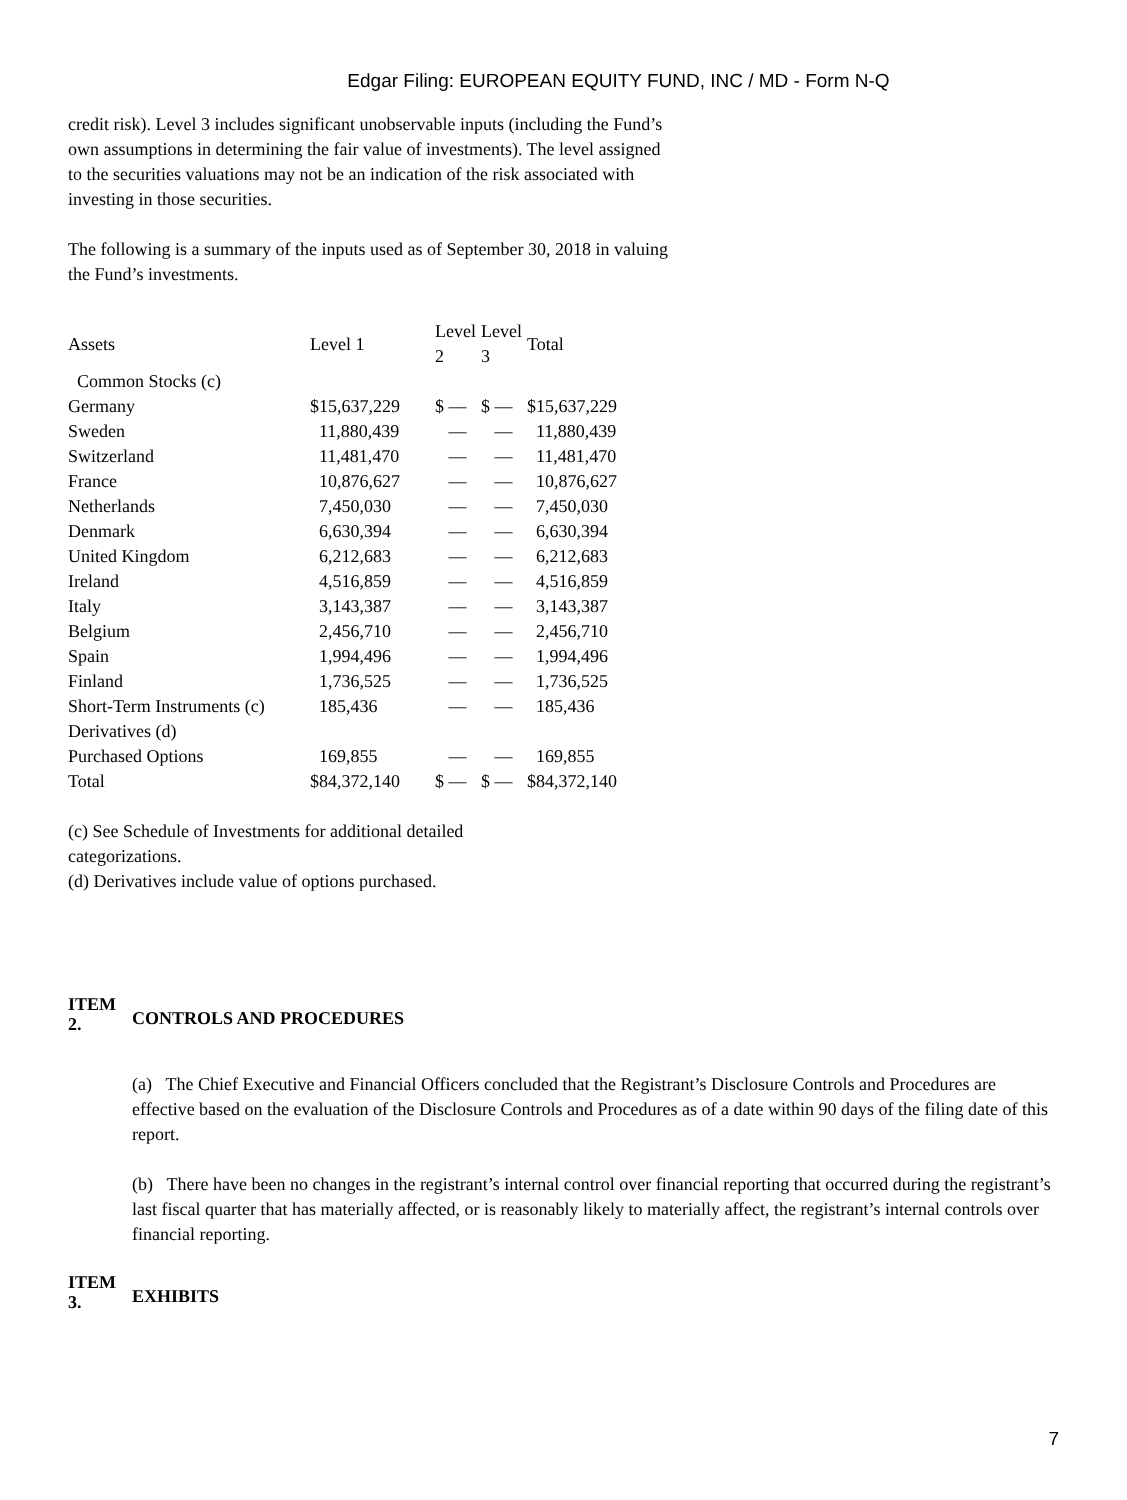Edgar Filing: EUROPEAN EQUITY FUND, INC / MD - Form N-Q
credit risk). Level 3 includes significant unobservable inputs (including the Fund’s own assumptions in determining the fair value of investments). The level assigned to the securities valuations may not be an indication of the risk associated with investing in those securities.
The following is a summary of the inputs used as of September 30, 2018 in valuing the Fund’s investments.
| Assets | Level 1 | Level 2 | Level 3 | Total |
| Common Stocks (c) | | | | |
| Germany | $15,637,229 | $ — | $ — | $15,637,229 |
| Sweden | 11,880,439 | — | — | 11,880,439 |
| Switzerland | 11,481,470 | — | — | 11,481,470 |
| France | 10,876,627 | — | — | 10,876,627 |
| Netherlands | 7,450,030 | — | — | 7,450,030 |
| Denmark | 6,630,394 | — | — | 6,630,394 |
| United Kingdom | 6,212,683 | — | — | 6,212,683 |
| Ireland | 4,516,859 | — | — | 4,516,859 |
| Italy | 3,143,387 | — | — | 3,143,387 |
| Belgium | 2,456,710 | — | — | 2,456,710 |
| Spain | 1,994,496 | — | — | 1,994,496 |
| Finland | 1,736,525 | — | — | 1,736,525 |
| Short-Term Instruments (c) | 185,436 | — | — | 185,436 |
| Derivatives (d) | | | | |
| Purchased Options | 169,855 | — | — | 169,855 |
| Total | $84,372,140 | $ — | $ — | $84,372,140 |
(c) See Schedule of Investments for additional detailed categorizations.
(d) Derivatives include value of options purchased.
ITEM
2.
CONTROLS AND PROCEDURES
(a) The Chief Executive and Financial Officers concluded that the Registrant’s Disclosure Controls and Procedures are effective based on the evaluation of the Disclosure Controls and Procedures as of a date within 90 days of the filing date of this report.
(b) There have been no changes in the registrant’s internal control over financial reporting that occurred during the registrant’s last fiscal quarter that has materially affected, or is reasonably likely to materially affect, the registrant’s internal controls over financial reporting.
ITEM
3.
EXHIBITS
7